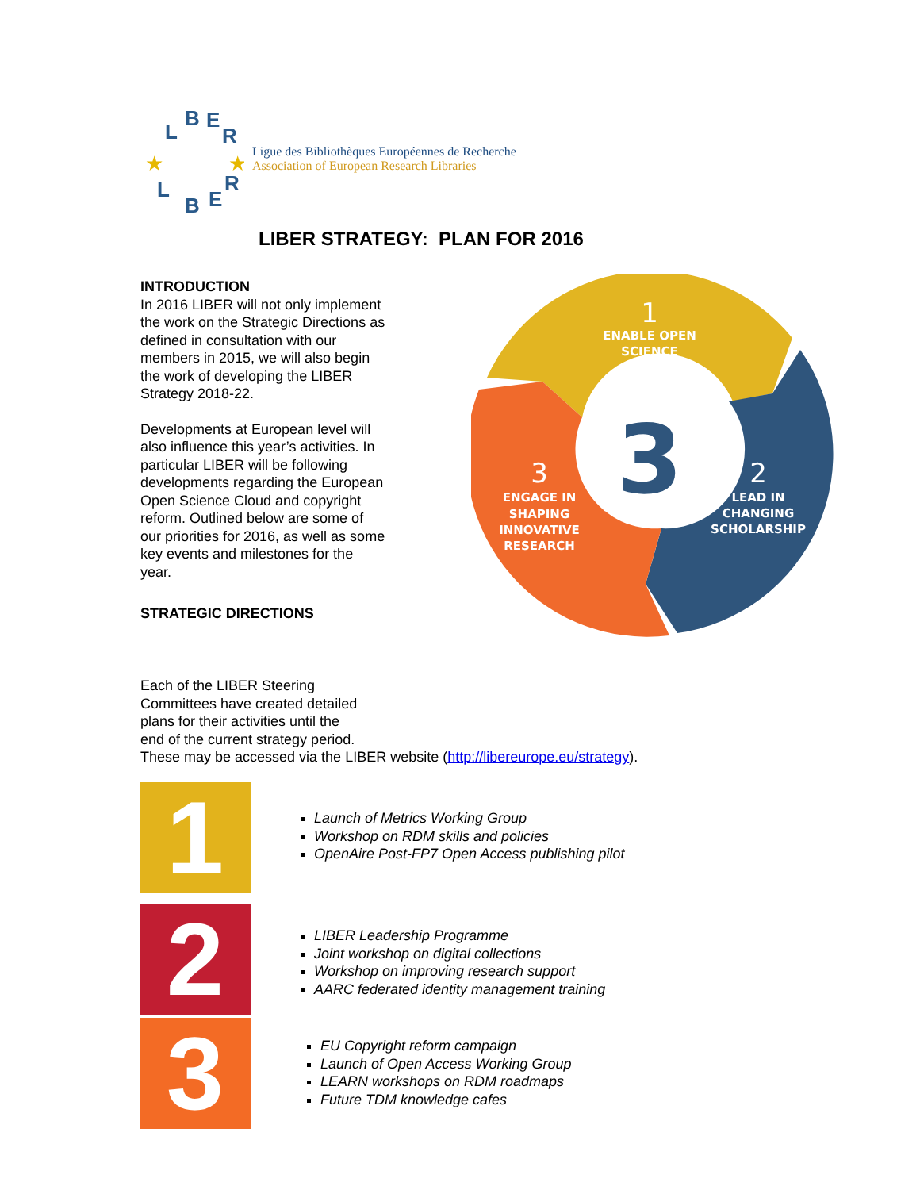L
B
E
R
L
B
E
R
★
★
Ligue des Bibliothèques Européennes de Recherche
Association of European Research Libraries
LIBER STRATEGY: PLAN FOR 2016
INTRODUCTION
In 2016 LIBER will not only implement the work on the Strategic Directions as defined in consultation with our members in 2015, we will also begin the work of developing the LIBER Strategy 2018-22.
Developments at European level will also influence this year’s activities. In particular LIBER will be following developments regarding the European Open Science Cloud and copyright reform. Outlined below are some of our priorities for 2016, as well as some key events and milestones for the year.
STRATEGIC DIRECTIONS
3
1
ENABLE OPEN
SCIENCE
2
LEAD IN
CHANGING
SCHOLARSHIP
3
ENGAGE IN
SHAPING
INNOVATIVE
RESEARCH
Each of the LIBER Steering
Committees have created detailed
plans for their activities until the
end of the current strategy period.
These may be accessed via the LIBER website (http://libereurope.eu/strategy).
1
2
3
Launch of Metrics Working Group
Workshop on RDM skills and policies
OpenAire Post-FP7 Open Access publishing pilot
LIBER Leadership Programme
Joint workshop on digital collections
Workshop on improving research support
AARC federated identity management training
EU Copyright reform campaign
Launch of Open Access Working Group
LEARN workshops on RDM roadmaps
Future TDM knowledge cafes